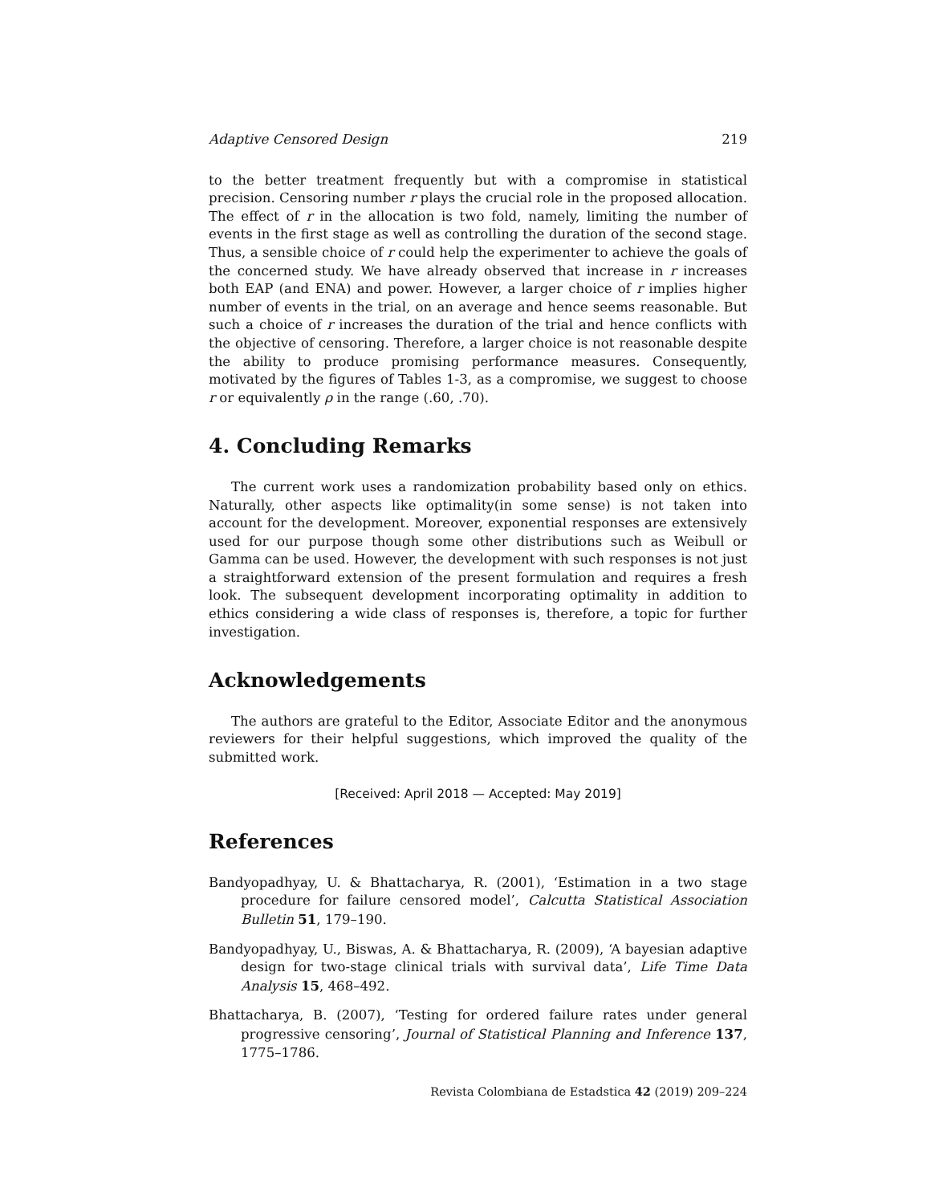Adaptive Censored Design 219
to the better treatment frequently but with a compromise in statistical precision. Censoring number r plays the crucial role in the proposed allocation. The effect of r in the allocation is two fold, namely, limiting the number of events in the first stage as well as controlling the duration of the second stage. Thus, a sensible choice of r could help the experimenter to achieve the goals of the concerned study. We have already observed that increase in r increases both EAP (and ENA) and power. However, a larger choice of r implies higher number of events in the trial, on an average and hence seems reasonable. But such a choice of r increases the duration of the trial and hence conflicts with the objective of censoring. Therefore, a larger choice is not reasonable despite the ability to produce promising performance measures. Consequently, motivated by the figures of Tables 1-3, as a compromise, we suggest to choose r or equivalently ρ in the range (.60, .70).
4. Concluding Remarks
The current work uses a randomization probability based only on ethics. Naturally, other aspects like optimality(in some sense) is not taken into account for the development. Moreover, exponential responses are extensively used for our purpose though some other distributions such as Weibull or Gamma can be used. However, the development with such responses is not just a straightforward extension of the present formulation and requires a fresh look. The subsequent development incorporating optimality in addition to ethics considering a wide class of responses is, therefore, a topic for further investigation.
Acknowledgements
The authors are grateful to the Editor, Associate Editor and the anonymous reviewers for their helpful suggestions, which improved the quality of the submitted work.
[Received: April 2018 — Accepted: May 2019]
References
Bandyopadhyay, U. & Bhattacharya, R. (2001), ‘Estimation in a two stage procedure for failure censored model’, Calcutta Statistical Association Bulletin 51, 179–190.
Bandyopadhyay, U., Biswas, A. & Bhattacharya, R. (2009), ‘A bayesian adaptive design for two-stage clinical trials with survival data’, Life Time Data Analysis 15, 468–492.
Bhattacharya, B. (2007), ‘Testing for ordered failure rates under general progressive censoring’, Journal of Statistical Planning and Inference 137, 1775–1786.
Revista Colombiana de Estadstica 42 (2019) 209–224